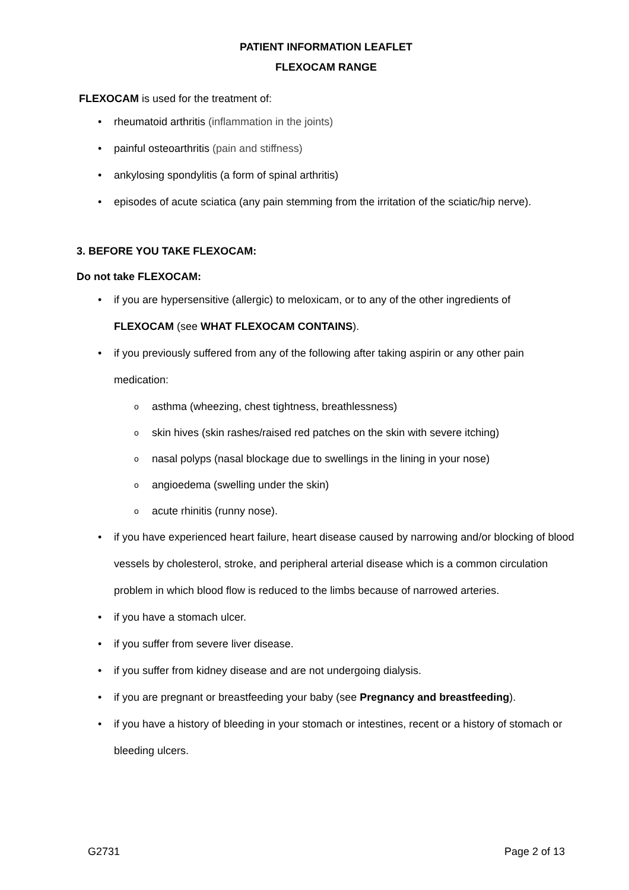PATIENT INFORMATION LEAFLET
FLEXOCAM RANGE
FLEXOCAM is used for the treatment of:
rheumatoid arthritis (inflammation in the joints)
painful osteoarthritis (pain and stiffness)
ankylosing spondylitis (a form of spinal arthritis)
episodes of acute sciatica (any pain stemming from the irritation of the sciatic/hip nerve).
3. BEFORE YOU TAKE FLEXOCAM:
Do not take FLEXOCAM:
if you are hypersensitive (allergic) to meloxicam, or to any of the other ingredients of
FLEXOCAM (see WHAT FLEXOCAM CONTAINS).
if you previously suffered from any of the following after taking aspirin or any other pain medication:
asthma (wheezing, chest tightness, breathlessness)
skin hives (skin rashes/raised red patches on the skin with severe itching)
nasal polyps (nasal blockage due to swellings in the lining in your nose)
angioedema (swelling under the skin)
acute rhinitis (runny nose).
if you have experienced heart failure, heart disease caused by narrowing and/or blocking of blood vessels by cholesterol, stroke, and peripheral arterial disease which is a common circulation problem in which blood flow is reduced to the limbs because of narrowed arteries.
if you have a stomach ulcer.
if you suffer from severe liver disease.
if you suffer from kidney disease and are not undergoing dialysis.
if you are pregnant or breastfeeding your baby (see Pregnancy and breastfeeding).
if you have a history of bleeding in your stomach or intestines, recent or a history of stomach or bleeding ulcers.
G2731 Page 2 of 13